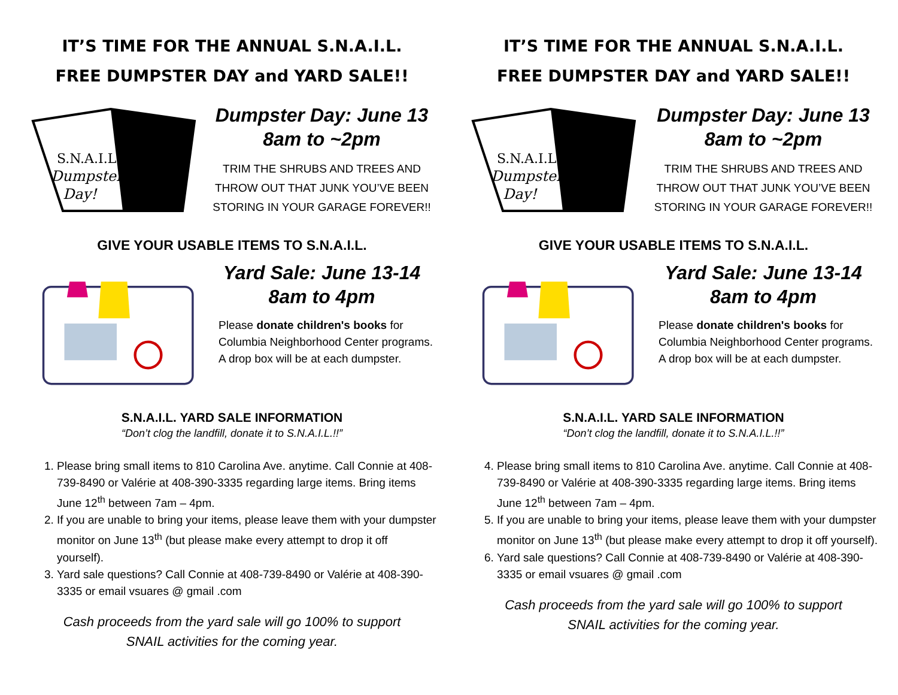IT’S TIME FOR THE ANNUAL S.N.A.I.L.
FREE DUMPSTER DAY and YARD SALE!!
S.N.A.I.L.
Dumpster
Day!
Dumpster Day: June 13
8am to ~2pm
TRIM THE SHRUBS AND TREES AND THROW OUT THAT JUNK YOU’VE BEEN STORING IN YOUR GARAGE FOREVER!!
GIVE YOUR USABLE ITEMS TO S.N.A.I.L.
Yard Sale: June 13-14
8am to 4pm
Please donate children's books for Columbia Neighborhood Center programs. A drop box will be at each dumpster.
S.N.A.I.L. YARD SALE INFORMATION
“Don’t clog the landfill, donate it to S.N.A.I.L.!!”
1. Please bring small items to 810 Carolina Ave. anytime. Call Connie at 408-739-8490 or Valérie at 408-390-3335 regarding large items. Bring items June 12<sup>th</sup> between 7am – 4pm.
2. If you are unable to bring your items, please leave them with your dumpster monitor on June 13<sup>th</sup> (but please make every attempt to drop it off yourself).
3. Yard sale questions? Call Connie at 408-739-8490 or Valérie at 408-390-3335 or email vsuares @ gmail .com
Cash proceeds from the yard sale will go 100% to support
SNAIL activities for the coming year.
IT’S TIME FOR THE ANNUAL S.N.A.I.L.
FREE DUMPSTER DAY and YARD SALE!!
S.N.A.I.L.
Dumpster
Day!
Dumpster Day: June 13
8am to ~2pm
TRIM THE SHRUBS AND TREES AND THROW OUT THAT JUNK YOU’VE BEEN STORING IN YOUR GARAGE FOREVER!!
GIVE YOUR USABLE ITEMS TO S.N.A.I.L.
Yard Sale: June 13-14
8am to 4pm
Please donate children's books for Columbia Neighborhood Center programs. A drop box will be at each dumpster.
S.N.A.I.L. YARD SALE INFORMATION
“Don’t clog the landfill, donate it to S.N.A.I.L.!!”
4. Please bring small items to 810 Carolina Ave. anytime. Call Connie at 408-739-8490 or Valérie at 408-390-3335 regarding large items. Bring items June 12<sup>th</sup> between 7am – 4pm.
5. If you are unable to bring your items, please leave them with your dumpster monitor on June 13<sup>th</sup> (but please make every attempt to drop it off yourself).
6. Yard sale questions? Call Connie at 408-739-8490 or Valérie at 408-390-3335 or email vsuares @ gmail .com
Cash proceeds from the yard sale will go 100% to support
SNAIL activities for the coming year.